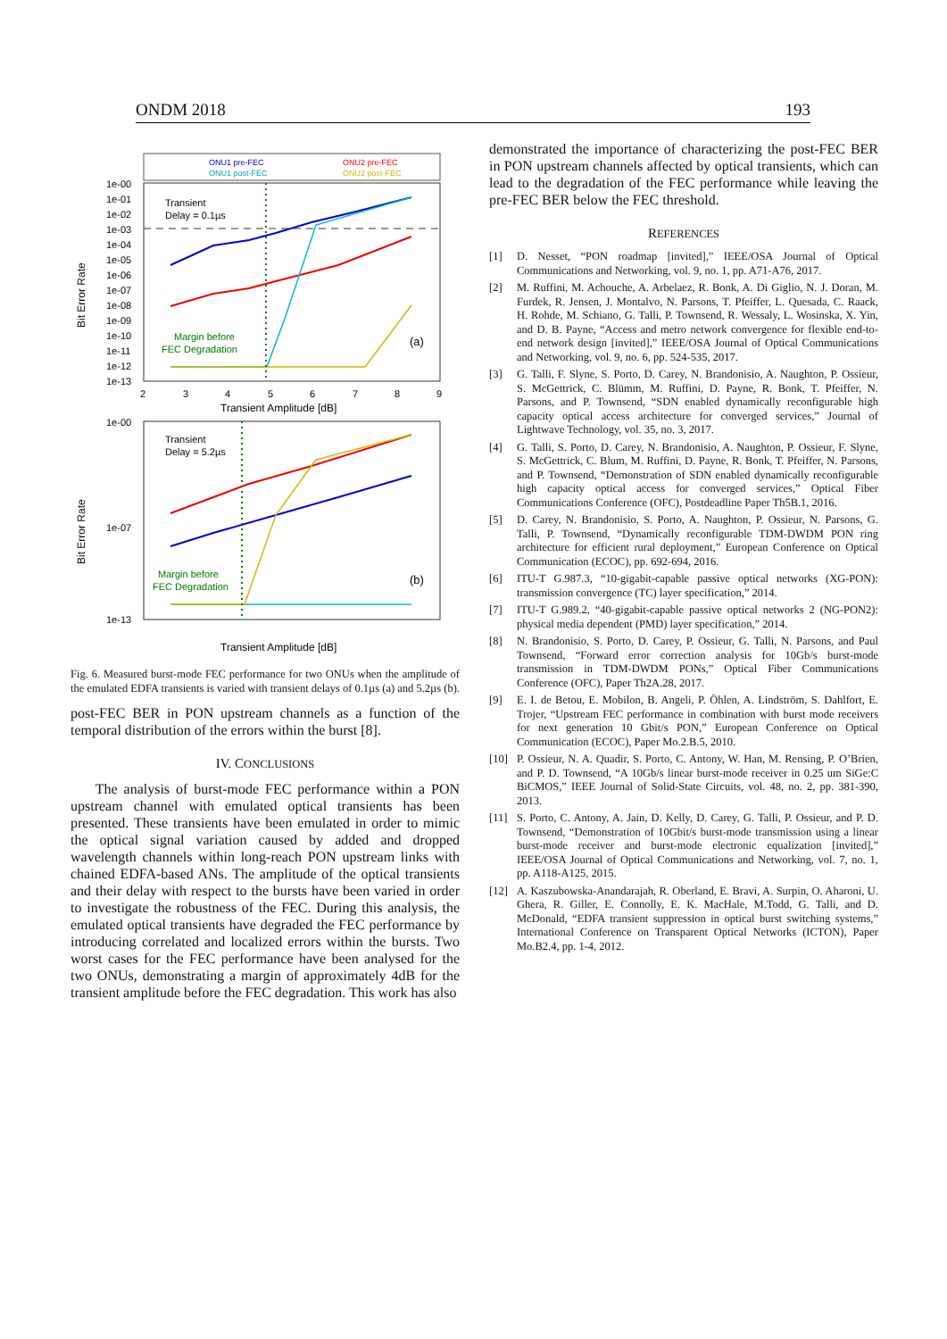ONDM 2018 193
ONU1 pre-FEC
ONU1 post-FEC
ONU2 pre-FEC
ONU2 post-FEC
1e-00
1e-01
1e-02
1e-03
1e-04
1e-05
1e-06
1e-07
1e-08
1e-09
1e-10
1e-11
1e-12
1e-13
2
3
4
5
6
7
8
9
Transient Amplitude [dB]
Transient
Delay = 0.1µs
(a)
Margin before
FEC Degradation
1e-00
1e-07
1e-13
Transient
Delay = 5.2µs
(b)
Margin before
FEC Degradation
Transient Amplitude [dB]
Bit Error Rate
Bit Error Rate
Fig. 6. Measured burst-mode FEC performance for two ONUs when the amplitude of the emulated EDFA transients is varied with transient delays of 0.1µs (a) and 5.2µs (b).
post-FEC BER in PON upstream channels as a function of the temporal distribution of the errors within the burst [8].
IV. CONCLUSIONS
The analysis of burst-mode FEC performance within a PON upstream channel with emulated optical transients has been presented. These transients have been emulated in order to mimic the optical signal variation caused by added and dropped wavelength channels within long-reach PON upstream links with chained EDFA-based ANs. The amplitude of the optical transients and their delay with respect to the bursts have been varied in order to investigate the robustness of the FEC. During this analysis, the emulated optical transients have degraded the FEC performance by introducing correlated and localized errors within the bursts. Two worst cases for the FEC performance have been analysed for the two ONUs, demonstrating a margin of approximately 4dB for the transient amplitude before the FEC degradation. This work has also
demonstrated the importance of characterizing the post-FEC BER in PON upstream channels affected by optical transients, which can lead to the degradation of the FEC performance while leaving the pre-FEC BER below the FEC threshold.
REFERENCES
[1] D. Nesset, “PON roadmap [invited],” IEEE/OSA Journal of Optical Communications and Networking, vol. 9, no. 1, pp. A71-A76, 2017.
[2] M. Ruffini, M. Achouche, A. Arbelaez, R. Bonk, A. Di Giglio, N. J. Doran, M. Furdek, R. Jensen, J. Montalvo, N. Parsons, T. Pfeiffer, L. Quesada, C. Raack, H. Rohde, M. Schiano, G. Talli, P. Townsend, R. Wessaly, L. Wosinska, X. Yin, and D. B. Payne, “Access and metro network convergence for flexible end-to-end network design [invited],” IEEE/OSA Journal of Optical Communications and Networking, vol. 9, no. 6, pp. 524-535, 2017.
[3] G. Talli, F. Slyne, S. Porto, D. Carey, N. Brandonisio, A. Naughton, P. Ossieur, S. McGettrick, C. Blümm, M. Ruffini, D. Payne, R. Bonk, T. Pfeiffer, N. Parsons, and P. Townsend, “SDN enabled dynamically reconfigurable high capacity optical access architecture for converged services,” Journal of Lightwave Technology, vol. 35, no. 3, 2017.
[4] G. Talli, S. Porto, D. Carey, N. Brandonisio, A. Naughton, P. Ossieur, F. Slyne, S. McGettrick, C. Blum, M. Ruffini, D. Payne, R. Bonk, T. Pfeiffer, N. Parsons, and P. Townsend, “Demonstration of SDN enabled dynamically reconfigurable high capacity optical access for converged services,” Optical Fiber Communications Conference (OFC), Postdeadline Paper Th5B.1, 2016.
[5] D. Carey, N. Brandonisio, S. Porto, A. Naughton, P. Ossieur, N. Parsons, G. Talli, P. Townsend, “Dynamically reconfigurable TDM-DWDM PON ring architecture for efficient rural deployment,” European Conference on Optical Communication (ECOC), pp. 692-694, 2016.
[6] ITU-T G.987.3, “10-gigabit-capable passive optical networks (XG-PON): transmission convergence (TC) layer specification,” 2014.
[7] ITU-T G.989.2, “40-gigabit-capable passive optical networks 2 (NG-PON2): physical media dependent (PMD) layer specification,” 2014.
[8] N. Brandonisio, S. Porto, D. Carey, P. Ossieur, G. Talli, N. Parsons, and Paul Townsend, “Forward error correction analysis for 10Gb/s burst-mode transmission in TDM-DWDM PONs,” Optical Fiber Communications Conference (OFC), Paper Th2A.28, 2017.
[9] E. I. de Betou, E. Mobilon, B. Angeli, P. Öhlen, A. Lindström, S. Dahlfort, E. Trojer, “Upstream FEC performance in combination with burst mode receivers for next generation 10 Gbit/s PON,” European Conference on Optical Communication (ECOC), Paper Mo.2.B.5, 2010.
[10] P. Ossieur, N. A. Quadir, S. Porto, C. Antony, W. Han, M. Rensing, P. O’Brien, and P. D. Townsend, “A 10Gb/s linear burst-mode receiver in 0.25 um SiGe:C BiCMOS,” IEEE Journal of Solid-State Circuits, vol. 48, no. 2, pp. 381-390, 2013.
[11] S. Porto, C. Antony, A. Jain, D. Kelly, D. Carey, G. Talli, P. Ossieur, and P. D. Townsend, “Demonstration of 10Gbit/s burst-mode transmission using a linear burst-mode receiver and burst-mode electronic equalization [invited],” IEEE/OSA Journal of Optical Communications and Networking, vol. 7, no. 1, pp. A118-A125, 2015.
[12] A. Kaszubowska-Anandarajah, R. Oberland, E. Bravi, A. Surpin, O. Aharoni, U. Ghera, R. Giller, E. Connolly, E. K. MacHale, M.Todd, G. Talli, and D. McDonald, “EDFA transient suppression in optical burst switching systems,” International Conference on Transparent Optical Networks (ICTON), Paper Mo.B2.4, pp. 1-4, 2012.